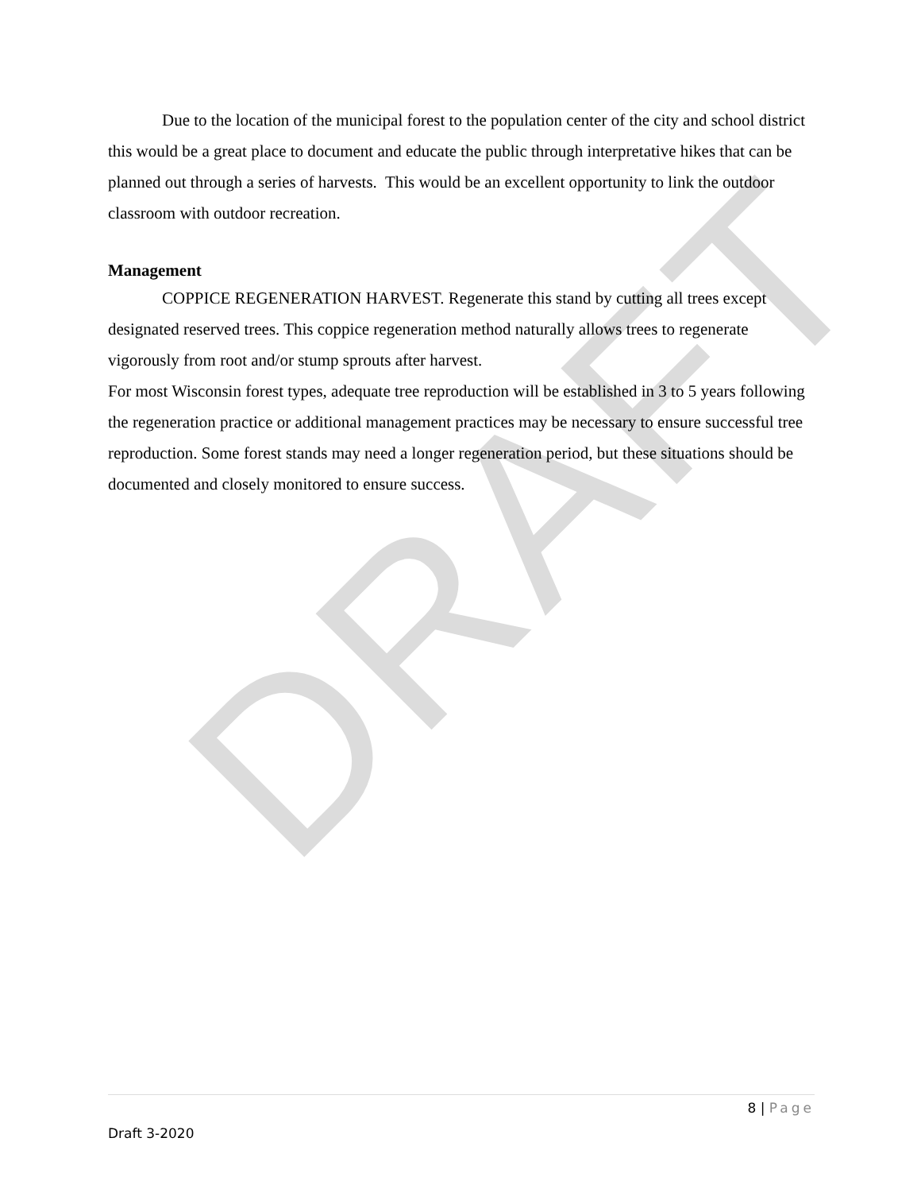DRAFT
Due to the location of the municipal forest to the population center of the city and school district this would be a great place to document and educate the public through interpretative hikes that can be planned out through a series of harvests. This would be an excellent opportunity to link the outdoor classroom with outdoor recreation.
Management
COPPICE REGENERATION HARVEST. Regenerate this stand by cutting all trees except designated reserved trees. This coppice regeneration method naturally allows trees to regenerate vigorously from root and/or stump sprouts after harvest.
For most Wisconsin forest types, adequate tree reproduction will be established in 3 to 5 years following the regeneration practice or additional management practices may be necessary to ensure successful tree reproduction. Some forest stands may need a longer regeneration period, but these situations should be documented and closely monitored to ensure success.
8 | Page
Draft 3-2020